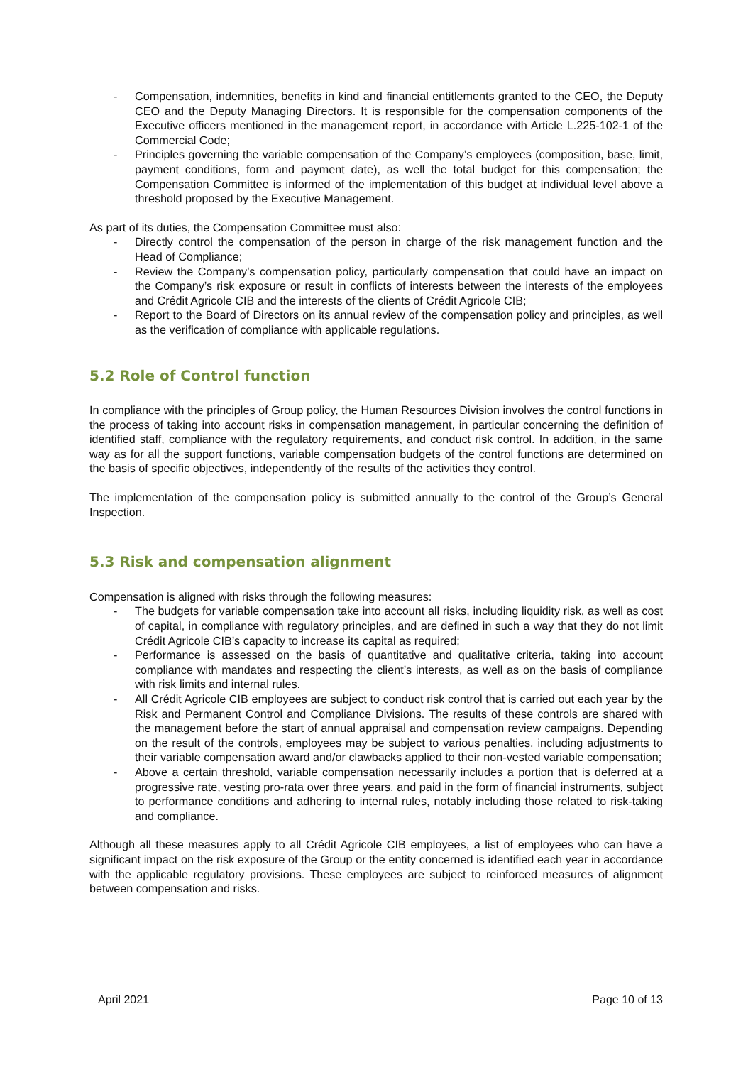- Compensation, indemnities, benefits in kind and financial entitlements granted to the CEO, the Deputy CEO and the Deputy Managing Directors. It is responsible for the compensation components of the Executive officers mentioned in the management report, in accordance with Article L.225-102-1 of the Commercial Code;
- Principles governing the variable compensation of the Company’s employees (composition, base, limit, payment conditions, form and payment date), as well the total budget for this compensation; the Compensation Committee is informed of the implementation of this budget at individual level above a threshold proposed by the Executive Management.
As part of its duties, the Compensation Committee must also:
- Directly control the compensation of the person in charge of the risk management function and the Head of Compliance;
- Review the Company’s compensation policy, particularly compensation that could have an impact on the Company’s risk exposure or result in conflicts of interests between the interests of the employees and Crédit Agricole CIB and the interests of the clients of Crédit Agricole CIB;
- Report to the Board of Directors on its annual review of the compensation policy and principles, as well as the verification of compliance with applicable regulations.
5.2 Role of Control function
In compliance with the principles of Group policy, the Human Resources Division involves the control functions in the process of taking into account risks in compensation management, in particular concerning the definition of identified staff, compliance with the regulatory requirements, and conduct risk control. In addition, in the same way as for all the support functions, variable compensation budgets of the control functions are determined on the basis of specific objectives, independently of the results of the activities they control.
The implementation of the compensation policy is submitted annually to the control of the Group’s General Inspection.
5.3 Risk and compensation alignment
Compensation is aligned with risks through the following measures:
- The budgets for variable compensation take into account all risks, including liquidity risk, as well as cost of capital, in compliance with regulatory principles, and are defined in such a way that they do not limit Crédit Agricole CIB’s capacity to increase its capital as required;
- Performance is assessed on the basis of quantitative and qualitative criteria, taking into account compliance with mandates and respecting the client’s interests, as well as on the basis of compliance with risk limits and internal rules.
- All Crédit Agricole CIB employees are subject to conduct risk control that is carried out each year by the Risk and Permanent Control and Compliance Divisions. The results of these controls are shared with the management before the start of annual appraisal and compensation review campaigns. Depending on the result of the controls, employees may be subject to various penalties, including adjustments to their variable compensation award and/or clawbacks applied to their non-vested variable compensation;
- Above a certain threshold, variable compensation necessarily includes a portion that is deferred at a progressive rate, vesting pro-rata over three years, and paid in the form of financial instruments, subject to performance conditions and adhering to internal rules, notably including those related to risk-taking and compliance.
Although all these measures apply to all Crédit Agricole CIB employees, a list of employees who can have a significant impact on the risk exposure of the Group or the entity concerned is identified each year in accordance with the applicable regulatory provisions. These employees are subject to reinforced measures of alignment between compensation and risks.
April 2021 Page 10 of 13